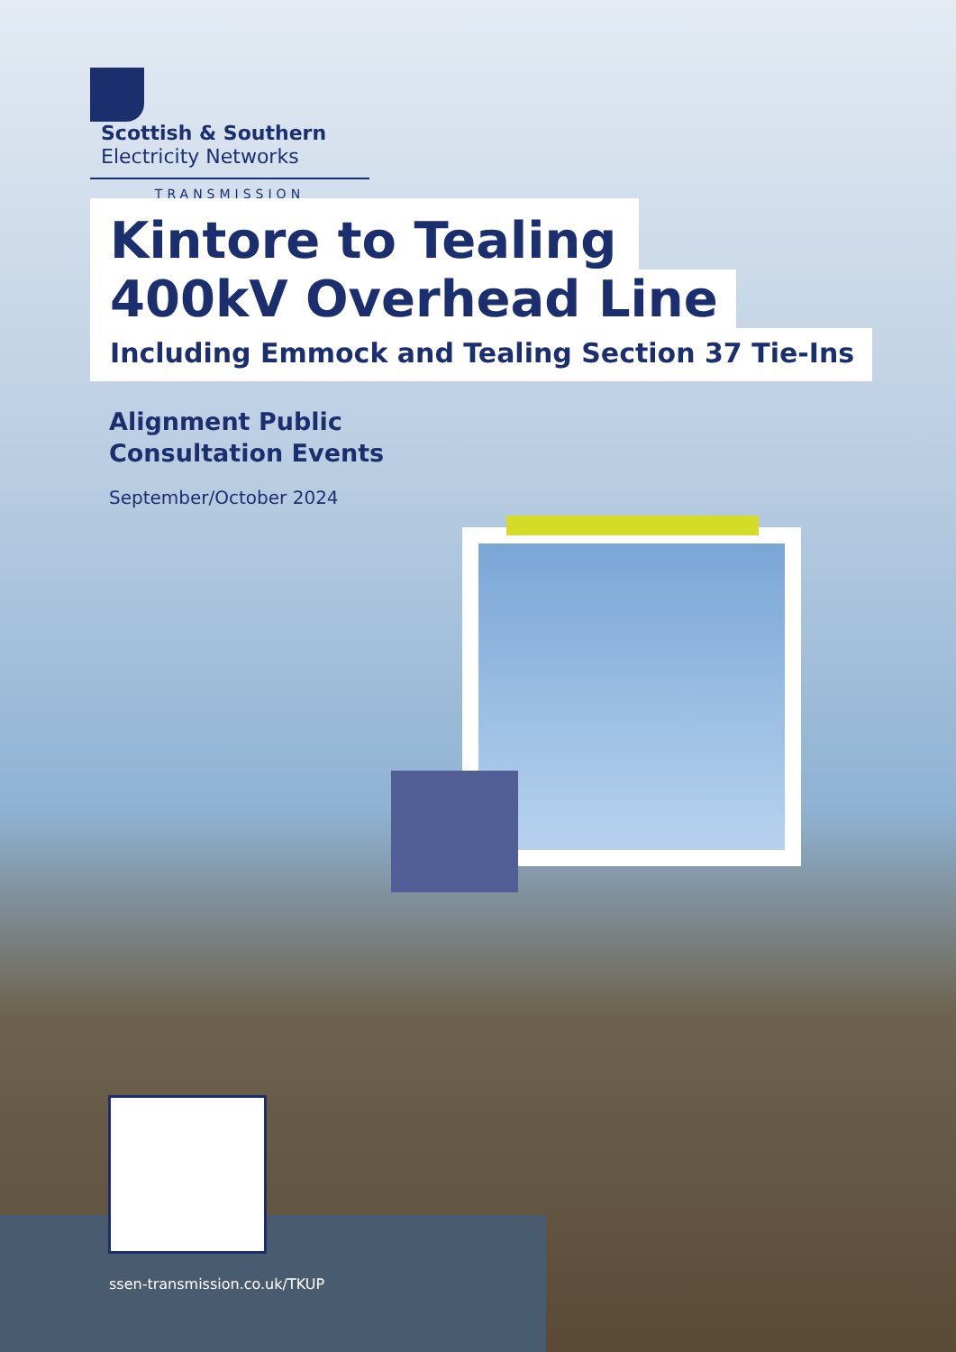Scottish & Southern
Electricity Networks
TRANSMISSION
Kintore to Tealing
400kV Overhead Line
Including Emmock and Tealing Section 37 Tie-Ins
Alignment Public
Consultation Events
September/October 2024
ssen-transmission.co.uk/TKUP